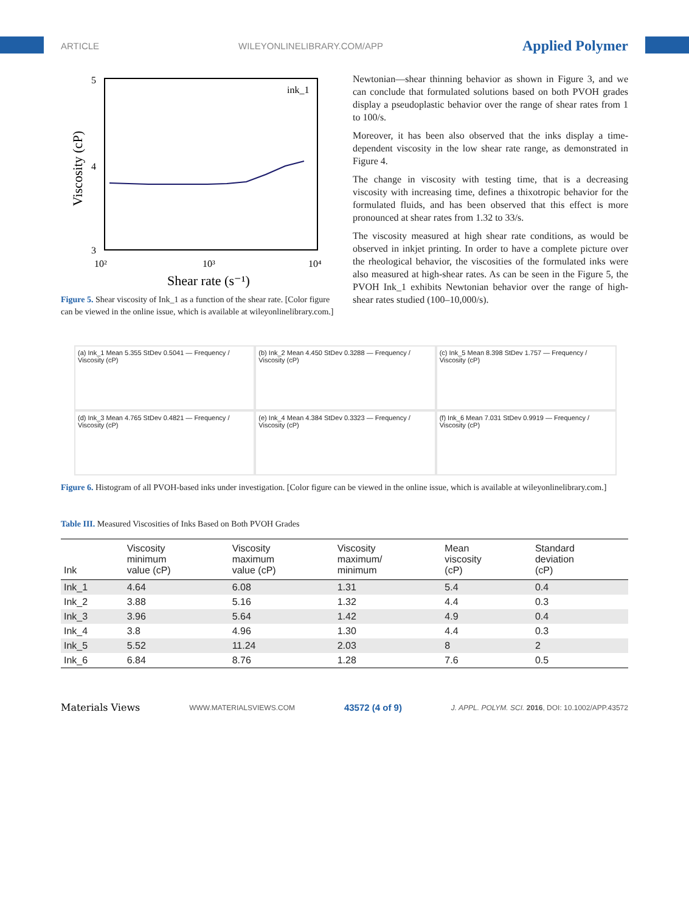ARTICLE WILEYONLINELIBRARY.COM/APP Applied Polymer
5
4
3
10²
10³
10⁴
Shear rate (s⁻¹)
Viscosity (cP)
ink_1
Figure 5. Shear viscosity of Ink_1 as a function of the shear rate. [Color figure can be viewed in the online issue, which is available at wileyonline­library.com.]
Newtonian—shear thinning behavior as shown in Figure 3, and we can conclude that formulated solutions based on both PVOH grades display a pseudoplastic behavior over the range of shear rates from 1 to 100/s.
Moreover, it has been also observed that the inks display a time-dependent viscosity in the low shear rate range, as demon­strated in Figure 4.
The change in viscosity with testing time, that is a decreasing viscosity with increasing time, defines a thixotropic behavior for the formulated fluids, and has been observed that this effect is more pronounced at shear rates from 1.32 to 33/s.
The viscosity measured at high shear rate conditions, as would be observed in inkjet printing. In order to have a complete picture over the rheological behavior, the viscosities of the for­mulated inks were also measured at high-shear rates. As can be seen in the Figure 5, the PVOH Ink_1 exhibits Newtonian behavior over the range of high-shear rates studied (100–10,000/s).
(a) Ink_1 Mean 5.355 StDev 0.5041 — Frequency / Viscosity (cP)
(b) Ink_2 Mean 4.450 StDev 0.3288 — Frequency / Viscosity (cP)
(c) Ink_5 Mean 8.398 StDev 1.757 — Frequency / Viscosity (cP)
(d) Ink_3 Mean 4.765 StDev 0.4821 — Frequency / Viscosity (cP)
(e) Ink_4 Mean 4.384 StDev 0.3323 — Frequency / Viscosity (cP)
(f) Ink_6 Mean 7.031 StDev 0.9919 — Frequency / Viscosity (cP)
Figure 6. Histogram of all PVOH-based inks under investigation. [Color figure can be viewed in the online issue, which is available at wileyonlineli­brary.com.]
Table III. Measured Viscosities of Inks Based on Both PVOH Grades
| Ink | Viscosity minimum value (cP) | Viscosity maximum value (cP) | Viscosity maximum/ minimum | Mean viscosity (cP) | Standard deviation (cP) |
| --- | --- | --- | --- | --- | --- |
| Ink_1 | 4.64 | 6.08 | 1.31 | 5.4 | 0.4 |
| Ink_2 | 3.88 | 5.16 | 1.32 | 4.4 | 0.3 |
| Ink_3 | 3.96 | 5.64 | 1.42 | 4.9 | 0.4 |
| Ink_4 | 3.8 | 4.96 | 1.30 | 4.4 | 0.3 |
| Ink_5 | 5.52 | 11.24 | 2.03 | 8 | 2 |
| Ink_6 | 6.84 | 8.76 | 1.28 | 7.6 | 0.5 |
Materials Views WWW.MATERIALSVIEWS.COM 43572 (4 of 9) J. APPL. POLYM. SCI. 2016, DOI: 10.1002/APP.43572